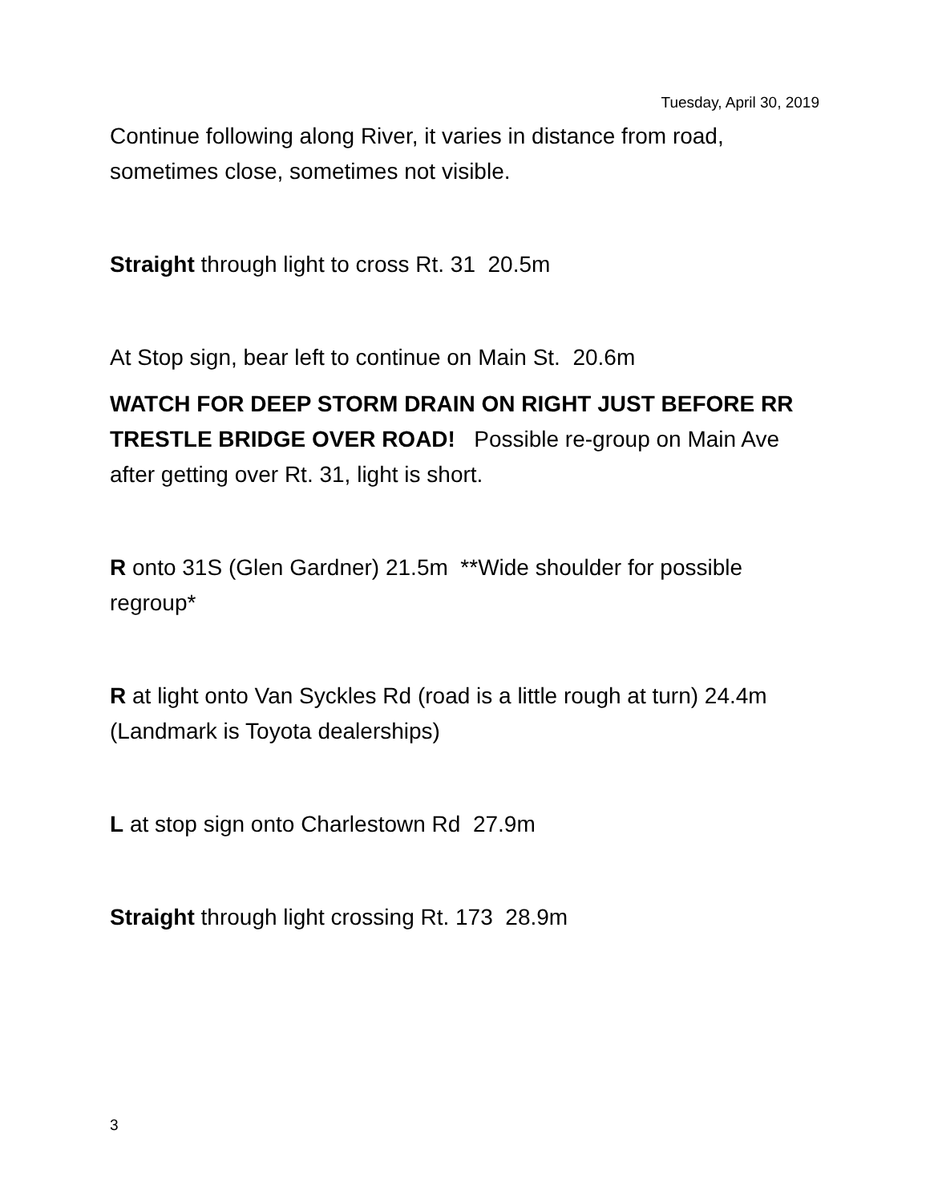Tuesday, April 30, 2019
Continue following along River, it varies in distance from road, sometimes close, sometimes not visible.
Straight through light to cross Rt. 31 20.5m
At Stop sign, bear left to continue on Main St. 20.6m
WATCH FOR DEEP STORM DRAIN ON RIGHT JUST BEFORE RR TRESTLE BRIDGE OVER ROAD! Possible re-group on Main Ave after getting over Rt. 31, light is short.
R onto 31S (Glen Gardner) 21.5m **Wide shoulder for possible regroup*
R at light onto Van Syckles Rd (road is a little rough at turn) 24.4m (Landmark is Toyota dealerships)
L at stop sign onto Charlestown Rd 27.9m
Straight through light crossing Rt. 173 28.9m
3